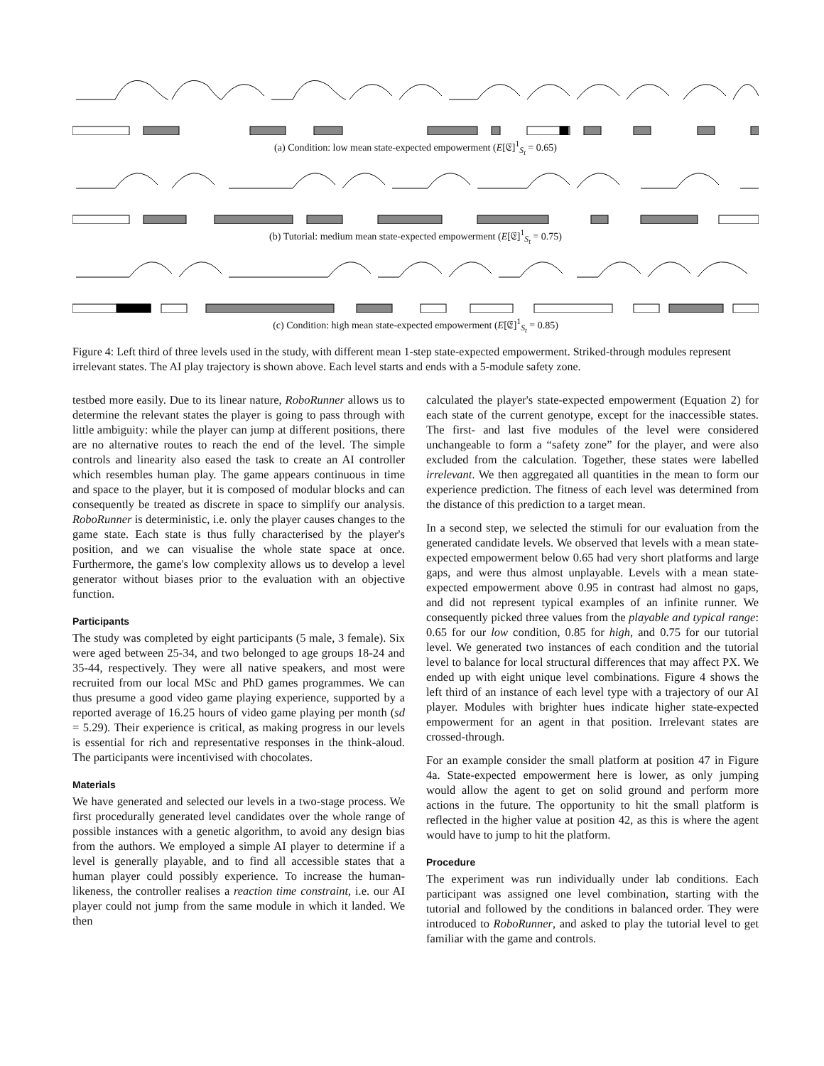(a) Condition: low mean state-expected empowerment (E[𝔈]<sup>1</sup><sub>S<sub>t</sub></sub> = 0.65)
(b) Tutorial: medium mean state-expected empowerment (E[𝔈]<sup>1</sup><sub>S<sub>t</sub></sub> = 0.75)
(c) Condition: high mean state-expected empowerment (E[𝔈]<sup>1</sup><sub>S<sub>t</sub></sub> = 0.85)
Figure 4: Left third of three levels used in the study, with different mean 1-step state-expected empowerment. Striked-through modules represent irrelevant states. The AI play trajectory is shown above. Each level starts and ends with a 5-module safety zone.
testbed more easily. Due to its linear nature, RoboRunner allows us to determine the relevant states the player is going to pass through with little ambiguity: while the player can jump at different positions, there are no alternative routes to reach the end of the level. The simple controls and linearity also eased the task to create an AI controller which resembles human play. The game appears continuous in time and space to the player, but it is composed of modular blocks and can consequently be treated as discrete in space to simplify our analysis. RoboRunner is deterministic, i.e. only the player causes changes to the game state. Each state is thus fully characterised by the player's position, and we can visualise the whole state space at once. Furthermore, the game's low complexity allows us to develop a level generator without biases prior to the evaluation with an objective function.
Participants
The study was completed by eight participants (5 male, 3 female). Six were aged between 25-34, and two belonged to age groups 18-24 and 35-44, respectively. They were all native speakers, and most were recruited from our local MSc and PhD games programmes. We can thus presume a good video game playing experience, supported by a reported average of 16.25 hours of video game playing per month (sd = 5.29). Their experience is critical, as making progress in our levels is essential for rich and representative responses in the think-aloud. The participants were incentivised with chocolates.
Materials
We have generated and selected our levels in a two-stage process. We first procedurally generated level candidates over the whole range of possible instances with a genetic algorithm, to avoid any design bias from the authors. We employed a simple AI player to determine if a level is generally playable, and to find all accessible states that a human player could possibly experience. To increase the human-likeness, the controller realises a reaction time constraint, i.e. our AI player could not jump from the same module in which it landed. We then
calculated the player's state-expected empowerment (Equation 2) for each state of the current genotype, except for the inaccessible states. The first- and last five modules of the level were considered unchangeable to form a “safety zone” for the player, and were also excluded from the calculation. Together, these states were labelled irrelevant. We then aggregated all quantities in the mean to form our experience prediction. The fitness of each level was determined from the distance of this prediction to a target mean.
In a second step, we selected the stimuli for our evaluation from the generated candidate levels. We observed that levels with a mean state-expected empowerment below 0.65 had very short platforms and large gaps, and were thus almost unplayable. Levels with a mean state-expected empowerment above 0.95 in contrast had almost no gaps, and did not represent typical examples of an infinite runner. We consequently picked three values from the playable and typical range: 0.65 for our low condition, 0.85 for high, and 0.75 for our tutorial level. We generated two instances of each condition and the tutorial level to balance for local structural differences that may affect PX. We ended up with eight unique level combinations. Figure 4 shows the left third of an instance of each level type with a trajectory of our AI player. Modules with brighter hues indicate higher state-expected empowerment for an agent in that position. Irrelevant states are crossed-through.
For an example consider the small platform at position 47 in Figure 4a. State-expected empowerment here is lower, as only jumping would allow the agent to get on solid ground and perform more actions in the future. The opportunity to hit the small platform is reflected in the higher value at position 42, as this is where the agent would have to jump to hit the platform.
Procedure
The experiment was run individually under lab conditions. Each participant was assigned one level combination, starting with the tutorial and followed by the conditions in balanced order. They were introduced to RoboRunner, and asked to play the tutorial level to get familiar with the game and controls.